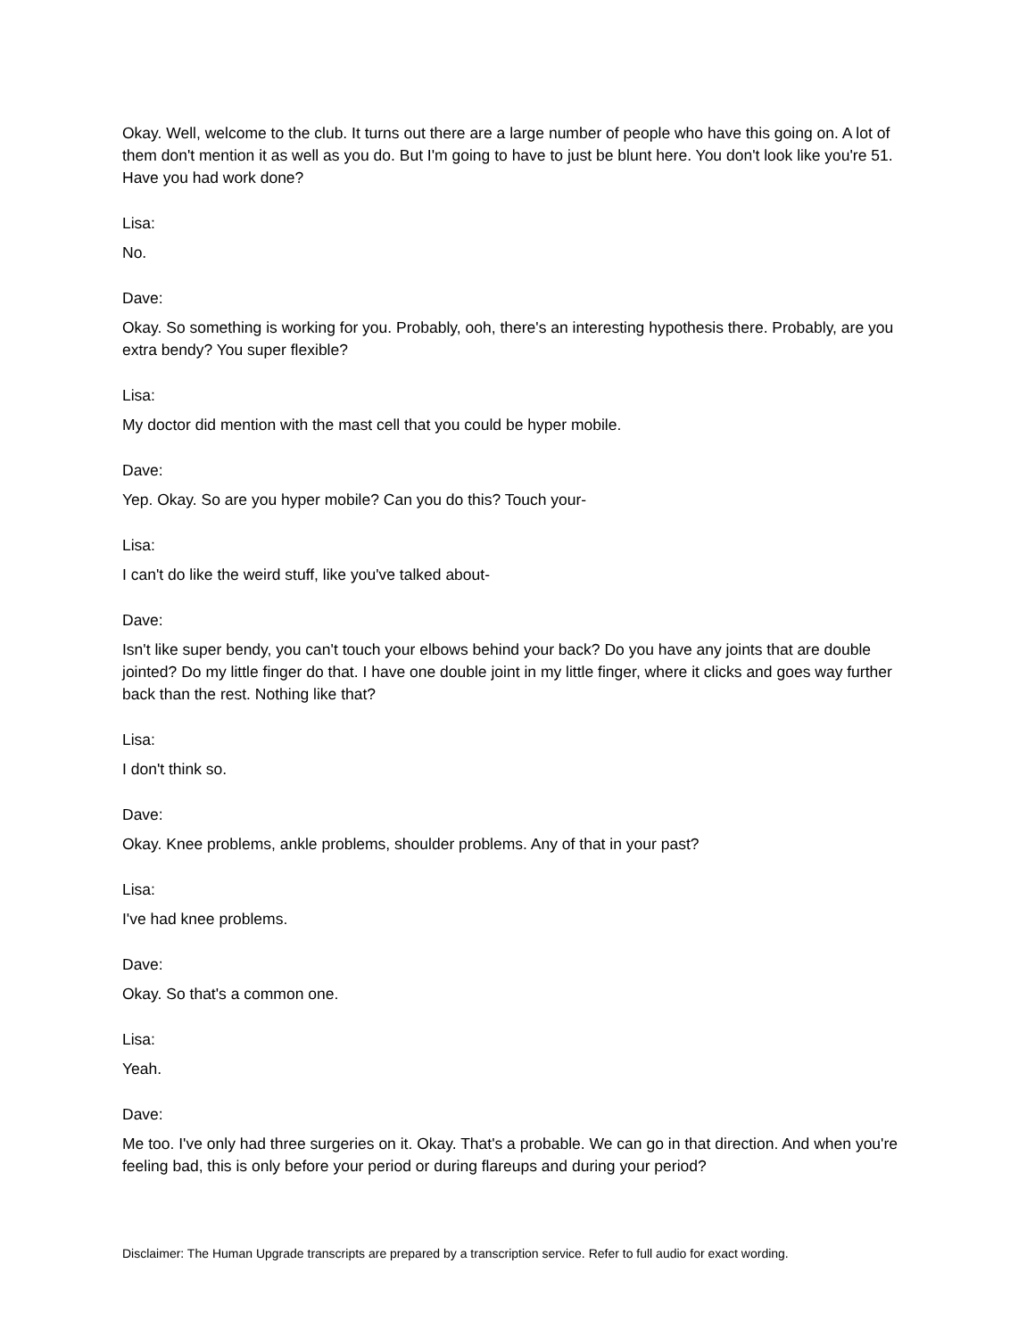Okay. Well, welcome to the club. It turns out there are a large number of people who have this going on. A lot of them don't mention it as well as you do. But I'm going to have to just be blunt here. You don't look like you're 51. Have you had work done?
Lisa:
No.
Dave:
Okay. So something is working for you. Probably, ooh, there's an interesting hypothesis there. Probably, are you extra bendy? You super flexible?
Lisa:
My doctor did mention with the mast cell that you could be hyper mobile.
Dave:
Yep. Okay. So are you hyper mobile? Can you do this? Touch your-
Lisa:
I can't do like the weird stuff, like you've talked about-
Dave:
Isn't like super bendy, you can't touch your elbows behind your back? Do you have any joints that are double jointed? Do my little finger do that. I have one double joint in my little finger, where it clicks and goes way further back than the rest. Nothing like that?
Lisa:
I don't think so.
Dave:
Okay. Knee problems, ankle problems, shoulder problems. Any of that in your past?
Lisa:
I've had knee problems.
Dave:
Okay. So that's a common one.
Lisa:
Yeah.
Dave:
Me too. I've only had three surgeries on it. Okay. That's a probable. We can go in that direction. And when you're feeling bad, this is only before your period or during flareups and during your period?
Disclaimer: The Human Upgrade transcripts are prepared by a transcription service. Refer to full audio for exact wording.